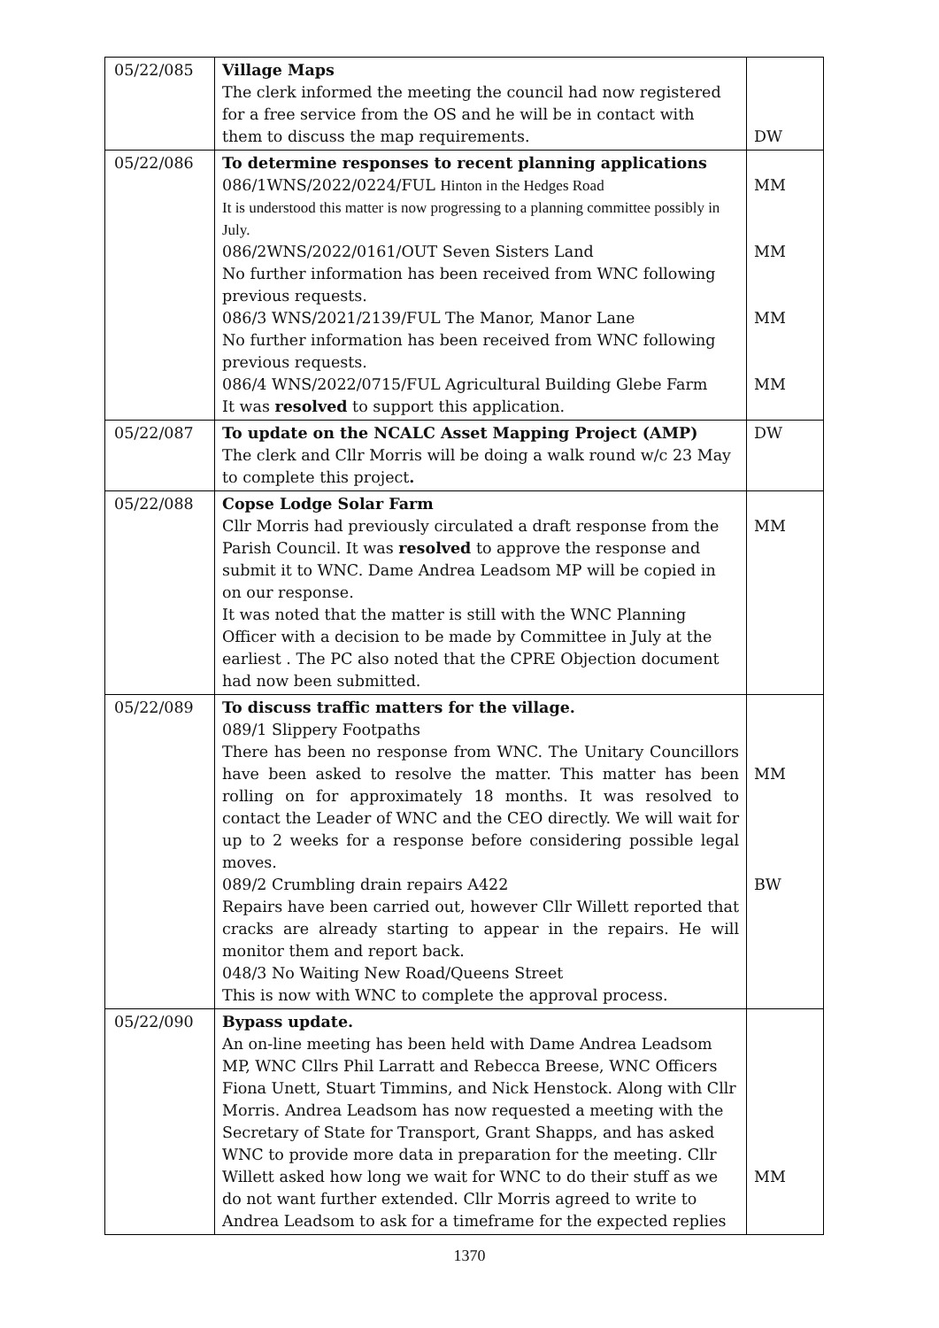| 05/22/085 | Village Maps The clerk informed the meeting the council had now registered for a free service from the OS and he will be in contact with them to discuss the map requirements. | DW |
| 05/22/086 | To determine responses to recent planning applications 086/1WNS/2022/0224/FUL Hinton in the Hedges Road It is understood this matter is now progressing to a planning committee possibly in July. 086/2WNS/2022/0161/OUT Seven Sisters Land No further information has been received from WNC following previous requests. 086/3 WNS/2021/2139/FUL The Manor, Manor Lane No further information has been received from WNC following previous requests. 086/4 WNS/2022/0715/FUL Agricultural Building Glebe Farm It was resolved to support this application. | MM MM MM MM |
| 05/22/087 | To update on the NCALC Asset Mapping Project (AMP) The clerk and Cllr Morris will be doing a walk round w/c 23 May to complete this project . | DW |
| 05/22/088 | Copse Lodge Solar Farm Cllr Morris had previously circulated a draft response from the Parish Council. It was resolved to approve the response and submit it to WNC. Dame Andrea Leadsom MP will be copied in on our response. It was noted that the matter is still with the WNC Planning Officer with a decision to be made by Committee in July at the earliest . The PC also noted that the CPRE Objection document had now been submitted. | MM |
| 05/22/089 | To discuss traffic matters for the village. 089/1 Slippery Footpaths There has been no response from WNC. The Unitary Councillors have been asked to resolve the matter. This matter has been rolling on for approximately 18 months. It was resolved to contact the Leader of WNC and the CEO directly. We will wait for up to 2 weeks for a response before considering possible legal moves. 089/2 Crumbling drain repairs A422 Repairs have been carried out, however Cllr Willett reported that cracks are already starting to appear in the repairs. He will monitor them and report back. 048/3 No Waiting New Road/Queens Street This is now with WNC to complete the approval process. | MM BW |
| 05/22/090 | Bypass update. An on-line meeting has been held with Dame Andrea Leadsom MP, WNC Cllrs Phil Larratt and Rebecca Breese, WNC Officers Fiona Unett, Stuart Timmins, and Nick Henstock. Along with Cllr Morris. Andrea Leadsom has now requested a meeting with the Secretary of State for Transport, Grant Shapps, and has asked WNC to provide more data in preparation for the meeting. Cllr Willett asked how long we wait for WNC to do their stuff as we do not want further extended. Cllr Morris agreed to write to Andrea Leadsom to ask for a timeframe for the expected replies | MM |
1370